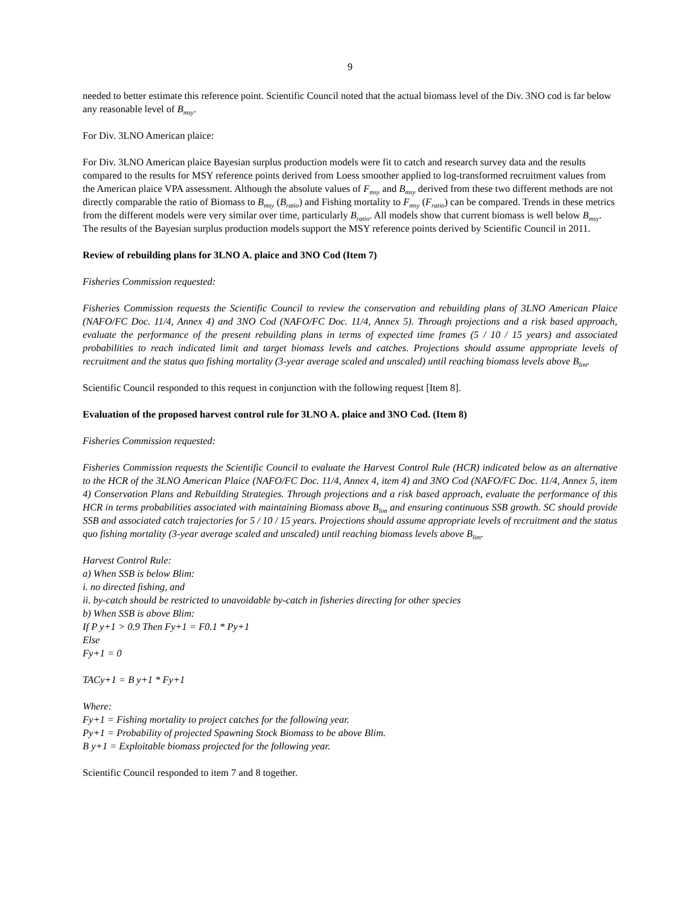9
needed to better estimate this reference point. Scientific Council noted that the actual biomass level of the Div. 3NO cod is far below any reasonable level of B<sub>msy</sub>.
For Div. 3LNO American plaice:
For Div. 3LNO American plaice Bayesian surplus production models were fit to catch and research survey data and the results compared to the results for MSY reference points derived from Loess smoother applied to log-transformed recruitment values from the American plaice VPA assessment. Although the absolute values of F<sub>msy</sub> and B<sub>msy</sub> derived from these two different methods are not directly comparable the ratio of Biomass to B<sub>msy</sub> (B<sub>ratio</sub>) and Fishing mortality to F<sub>msy</sub> (F<sub>ratio</sub>) can be compared. Trends in these metrics from the different models were very similar over time, particularly B<sub>ratio</sub>. All models show that current biomass is well below B<sub>msy</sub>. The results of the Bayesian surplus production models support the MSY reference points derived by Scientific Council in 2011.
Review of rebuilding plans for 3LNO A. plaice and 3NO Cod (Item 7)
Fisheries Commission requested:
Fisheries Commission requests the Scientific Council to review the conservation and rebuilding plans of 3LNO American Plaice (NAFO/FC Doc. 11/4, Annex 4) and 3NO Cod (NAFO/FC Doc. 11/4, Annex 5). Through projections and a risk based approach, evaluate the performance of the present rebuilding plans in terms of expected time frames (5 / 10 / 15 years) and associated probabilities to reach indicated limit and target biomass levels and catches. Projections should assume appropriate levels of recruitment and the status quo fishing mortality (3-year average scaled and unscaled) until reaching biomass levels above B<sub>lim</sub>.
Scientific Council responded to this request in conjunction with the following request [Item 8].
Evaluation of the proposed harvest control rule for 3LNO A. plaice and 3NO Cod. (Item 8)
Fisheries Commission requested:
Fisheries Commission requests the Scientific Council to evaluate the Harvest Control Rule (HCR) indicated below as an alternative to the HCR of the 3LNO American Plaice (NAFO/FC Doc. 11/4, Annex 4, item 4) and 3NO Cod (NAFO/FC Doc. 11/4, Annex 5, item 4) Conservation Plans and Rebuilding Strategies. Through projections and a risk based approach, evaluate the performance of this HCR in terms probabilities associated with maintaining Biomass above B<sub>lim</sub> and ensuring continuous SSB growth. SC should provide SSB and associated catch trajectories for 5 / 10 / 15 years. Projections should assume appropriate levels of recruitment and the status quo fishing mortality (3-year average scaled and unscaled) until reaching biomass levels above B<sub>lim</sub>.
Harvest Control Rule:
a) When SSB is below Blim:
i. no directed fishing, and
ii. by-catch should be restricted to unavoidable by-catch in fisheries directing for other species
b) When SSB is above Blim:
If P y+1 > 0.9 Then Fy+1 = F0.1 * Py+1
Else
Fy+1 = 0
TACy+1 = B y+1 * Fy+1
Where:
Fy+1 = Fishing mortality to project catches for the following year.
Py+1 = Probability of projected Spawning Stock Biomass to be above Blim.
B y+1 = Exploitable biomass projected for the following year.
Scientific Council responded to item 7 and 8 together.